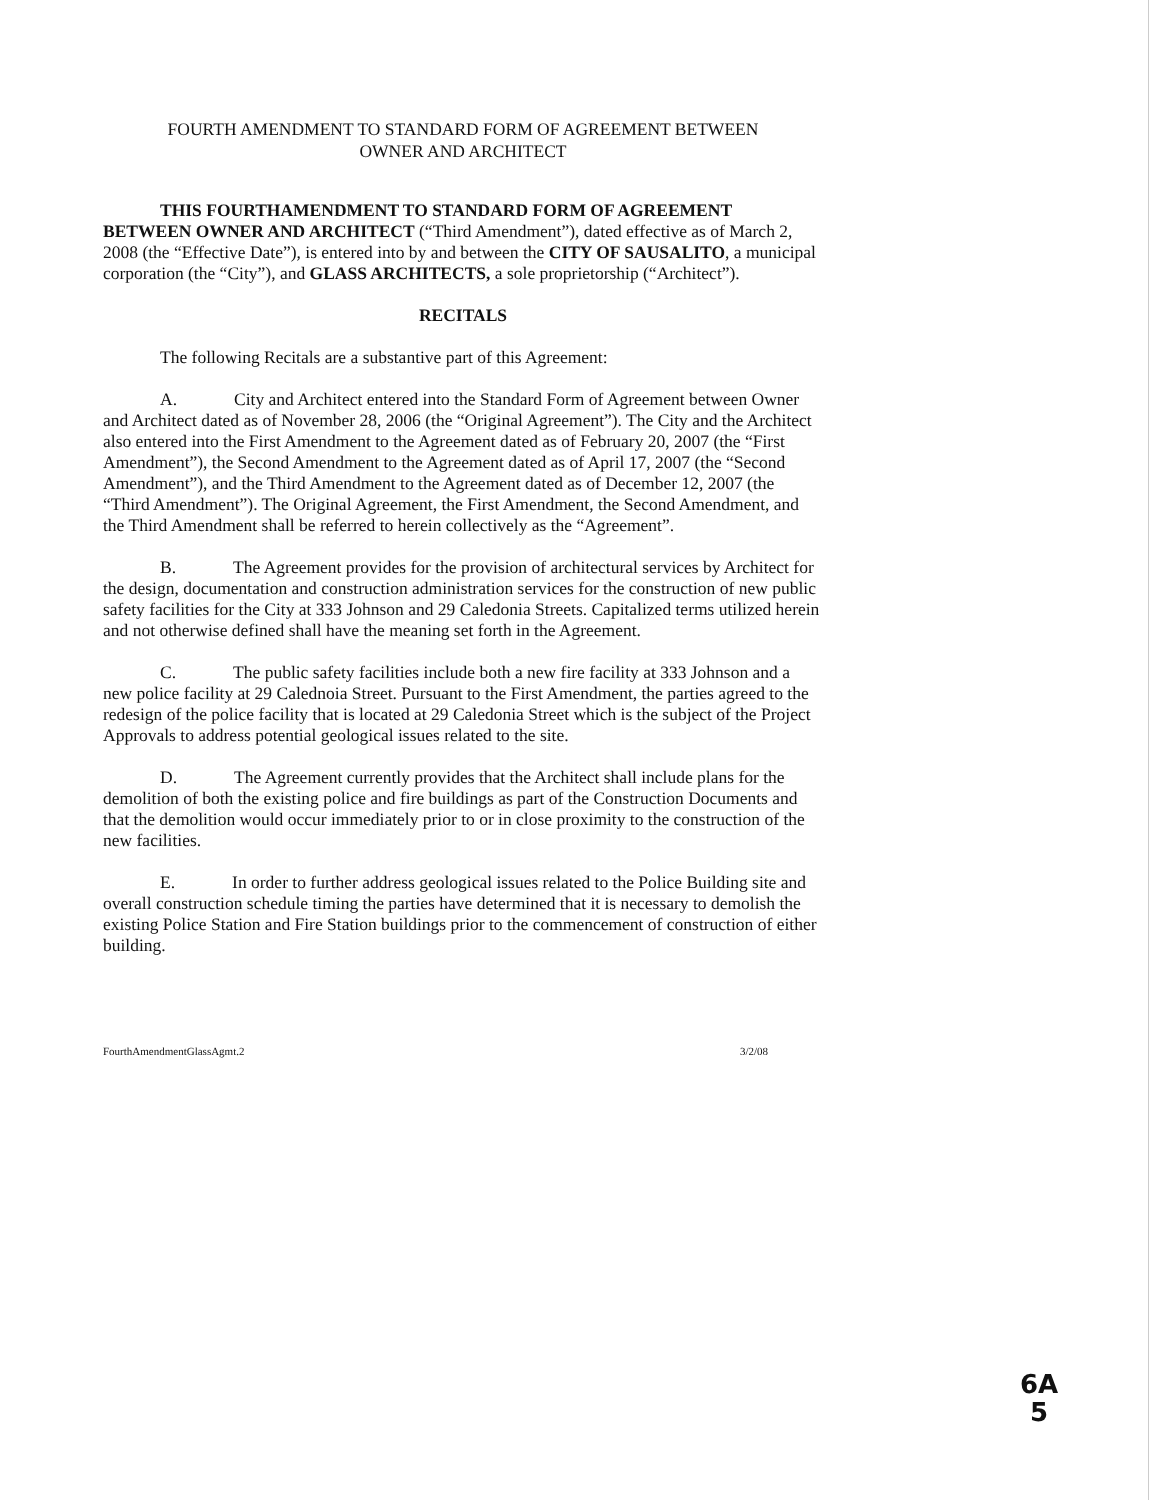FOURTH AMENDMENT TO STANDARD FORM OF AGREEMENT BETWEEN
OWNER AND ARCHITECT
THIS FOURTHAMENDMENT TO STANDARD FORM OF AGREEMENT BETWEEN OWNER AND ARCHITECT (“Third Amendment”), dated effective as of March 2, 2008 (the “Effective Date”), is entered into by and between the CITY OF SAUSALITO, a municipal corporation (the “City”), and GLASS ARCHITECTS, a sole proprietorship (“Architect”).
RECITALS
The following Recitals are a substantive part of this Agreement:
A. City and Architect entered into the Standard Form of Agreement between Owner and Architect dated as of November 28, 2006 (the “Original Agreement”). The City and the Architect also entered into the First Amendment to the Agreement dated as of February 20, 2007 (the “First Amendment”), the Second Amendment to the Agreement dated as of April 17, 2007 (the “Second Amendment”), and the Third Amendment to the Agreement dated as of December 12, 2007 (the “Third Amendment”). The Original Agreement, the First Amendment, the Second Amendment, and the Third Amendment shall be referred to herein collectively as the “Agreement”.
B. The Agreement provides for the provision of architectural services by Architect for the design, documentation and construction administration services for the construction of new public safety facilities for the City at 333 Johnson and 29 Caledonia Streets. Capitalized terms utilized herein and not otherwise defined shall have the meaning set forth in the Agreement.
C. The public safety facilities include both a new fire facility at 333 Johnson and a new police facility at 29 Calednoia Street. Pursuant to the First Amendment, the parties agreed to the redesign of the police facility that is located at 29 Caledonia Street which is the subject of the Project Approvals to address potential geological issues related to the site.
D. The Agreement currently provides that the Architect shall include plans for the demolition of both the existing police and fire buildings as part of the Construction Documents and that the demolition would occur immediately prior to or in close proximity to the construction of the new facilities.
E. In order to further address geological issues related to the Police Building site and overall construction schedule timing the parties have determined that it is necessary to demolish the existing Police Station and Fire Station buildings prior to the commencement of construction of either building.
FourthAmendmentGlassAgmt.2 3/2/08
6A
5